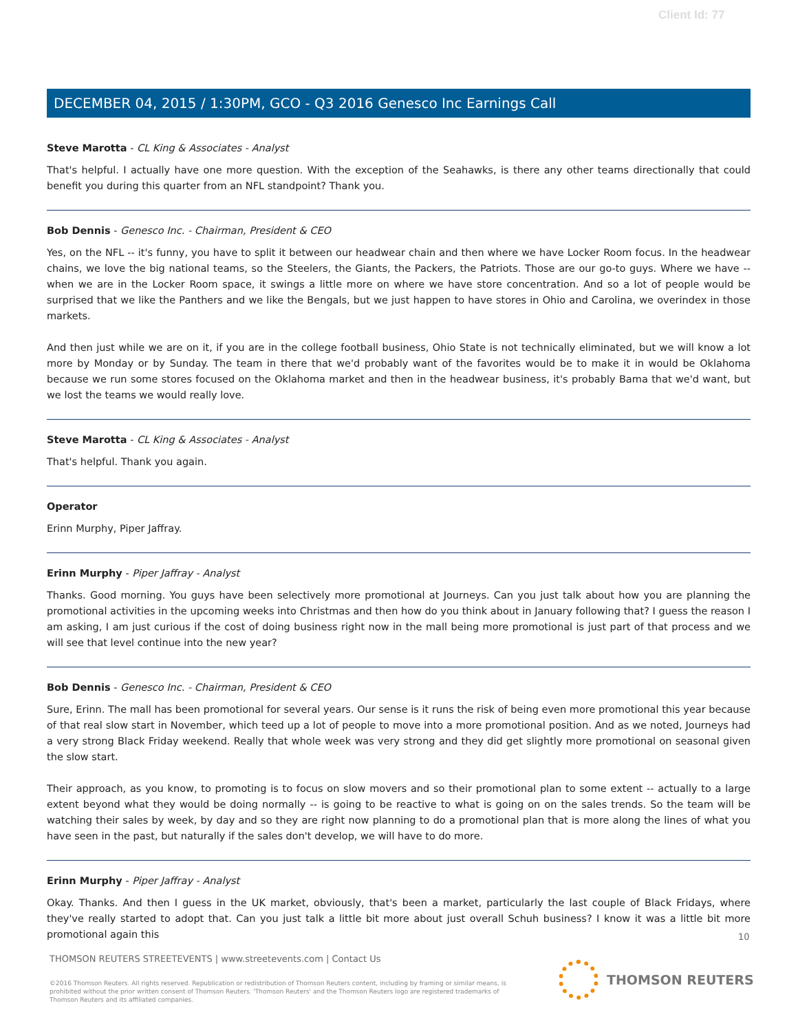Client Id: 77
DECEMBER 04, 2015 / 1:30PM, GCO - Q3 2016 Genesco Inc Earnings Call
Steve Marotta - CL King & Associates - Analyst
That's helpful. I actually have one more question. With the exception of the Seahawks, is there any other teams directionally that could benefit you during this quarter from an NFL standpoint? Thank you.
Bob Dennis - Genesco Inc. - Chairman, President & CEO
Yes, on the NFL -- it's funny, you have to split it between our headwear chain and then where we have Locker Room focus. In the headwear chains, we love the big national teams, so the Steelers, the Giants, the Packers, the Patriots. Those are our go-to guys. Where we have -- when we are in the Locker Room space, it swings a little more on where we have store concentration. And so a lot of people would be surprised that we like the Panthers and we like the Bengals, but we just happen to have stores in Ohio and Carolina, we overindex in those markets.
And then just while we are on it, if you are in the college football business, Ohio State is not technically eliminated, but we will know a lot more by Monday or by Sunday. The team in there that we'd probably want of the favorites would be to make it in would be Oklahoma because we run some stores focused on the Oklahoma market and then in the headwear business, it's probably Bama that we'd want, but we lost the teams we would really love.
Steve Marotta - CL King & Associates - Analyst
That's helpful. Thank you again.
Operator
Erinn Murphy, Piper Jaffray.
Erinn Murphy - Piper Jaffray - Analyst
Thanks. Good morning. You guys have been selectively more promotional at Journeys. Can you just talk about how you are planning the promotional activities in the upcoming weeks into Christmas and then how do you think about in January following that? I guess the reason I am asking, I am just curious if the cost of doing business right now in the mall being more promotional is just part of that process and we will see that level continue into the new year?
Bob Dennis - Genesco Inc. - Chairman, President & CEO
Sure, Erinn. The mall has been promotional for several years. Our sense is it runs the risk of being even more promotional this year because of that real slow start in November, which teed up a lot of people to move into a more promotional position. And as we noted, Journeys had a very strong Black Friday weekend. Really that whole week was very strong and they did get slightly more promotional on seasonal given the slow start.
Their approach, as you know, to promoting is to focus on slow movers and so their promotional plan to some extent -- actually to a large extent beyond what they would be doing normally -- is going to be reactive to what is going on on the sales trends. So the team will be watching their sales by week, by day and so they are right now planning to do a promotional plan that is more along the lines of what you have seen in the past, but naturally if the sales don't develop, we will have to do more.
Erinn Murphy - Piper Jaffray - Analyst
Okay. Thanks. And then I guess in the UK market, obviously, that's been a market, particularly the last couple of Black Fridays, where they've really started to adopt that. Can you just talk a little bit more about just overall Schuh business? I know it was a little bit more promotional again this
10
THOMSON REUTERS STREETEVENTS | www.streetevents.com | Contact Us
©2016 Thomson Reuters. All rights reserved. Republication or redistribution of Thomson Reuters content, including by framing or similar means, is prohibited without the prior written consent of Thomson Reuters. 'Thomson Reuters' and the Thomson Reuters logo are registered trademarks of Thomson Reuters and its affiliated companies.
THOMSON REUTERS